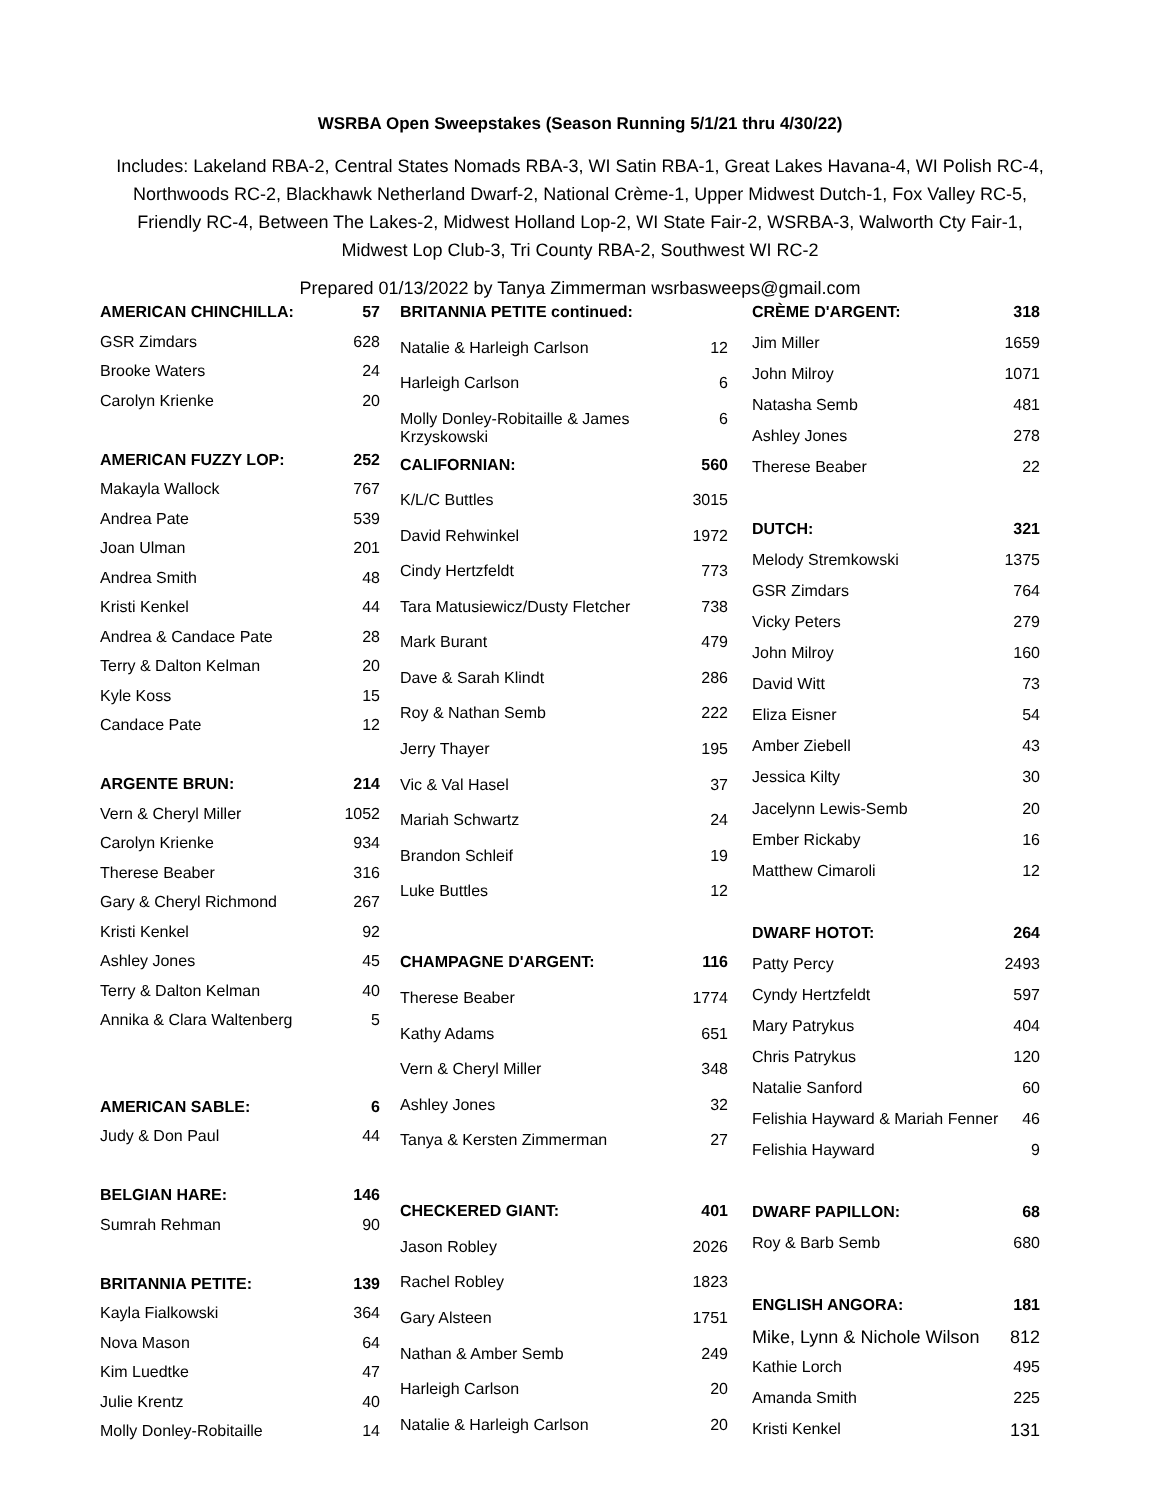WSRBA Open Sweepstakes (Season Running 5/1/21 thru 4/30/22)
Includes: Lakeland RBA-2, Central States Nomads RBA-3, WI Satin RBA-1, Great Lakes Havana-4, WI Polish RC-4, Northwoods RC-2, Blackhawk Netherland Dwarf-2, National Crème-1, Upper Midwest Dutch-1, Fox Valley RC-5, Friendly RC-4, Between The Lakes-2, Midwest Holland Lop-2, WI State Fair-2, WSRBA-3, Walworth Cty Fair-1, Midwest Lop Club-3, Tri County RBA-2, Southwest WI RC-2
Prepared 01/13/2022 by Tanya Zimmerman wsrbasweeps@gmail.com
| AMERICAN CHINCHILLA: | 57 |
| GSR Zimdars | 628 |
| Brooke Waters | 24 |
| Carolyn Krienke | 20 |
| AMERICAN FUZZY LOP: | 252 |
| Makayla Wallock | 767 |
| Andrea Pate | 539 |
| Joan Ulman | 201 |
| Andrea Smith | 48 |
| Kristi Kenkel | 44 |
| Andrea & Candace Pate | 28 |
| Terry & Dalton Kelman | 20 |
| Kyle Koss | 15 |
| Candace Pate | 12 |
| ARGENTE BRUN: | 214 |
| Vern & Cheryl Miller | 1052 |
| Carolyn Krienke | 934 |
| Therese Beaber | 316 |
| Gary & Cheryl Richmond | 267 |
| Kristi Kenkel | 92 |
| Ashley Jones | 45 |
| Terry & Dalton Kelman | 40 |
| Annika & Clara Waltenberg | 5 |
| AMERICAN SABLE: | 6 |
| Judy & Don Paul | 44 |
| BELGIAN HARE: | 146 |
| Sumrah Rehman | 90 |
| BRITANNIA PETITE: | 139 |
| Kayla Fialkowski | 364 |
| Nova Mason | 64 |
| Kim Luedtke | 47 |
| Julie Krentz | 40 |
| Molly Donley-Robitaille | 14 |
| BRITANNIA PETITE continued: | |
| Natalie & Harleigh Carlson | 12 |
| Harleigh Carlson | 6 |
| Molly Donley-Robitaille & James Krzyskowski | 6 |
| CALIFORNIAN: | 560 |
| K/L/C Buttles | 3015 |
| David Rehwinkel | 1972 |
| Cindy Hertzfeldt | 773 |
| Tara Matusiewicz/Dusty Fletcher | 738 |
| Mark Burant | 479 |
| Dave & Sarah Klindt | 286 |
| Roy & Nathan Semb | 222 |
| Jerry Thayer | 195 |
| Vic & Val Hasel | 37 |
| Mariah Schwartz | 24 |
| Brandon Schleif | 19 |
| Luke Buttles | 12 |
| CHAMPAGNE D'ARGENT: | 116 |
| Therese Beaber | 1774 |
| Kathy Adams | 651 |
| Vern & Cheryl Miller | 348 |
| Ashley Jones | 32 |
| Tanya & Kersten Zimmerman | 27 |
| CHECKERED GIANT: | 401 |
| Jason Robley | 2026 |
| Rachel Robley | 1823 |
| Gary Alsteen | 1751 |
| Nathan & Amber Semb | 249 |
| Harleigh Carlson | 20 |
| Natalie & Harleigh Carlson | 20 |
| CRÈME D'ARGENT: | 318 |
| Jim Miller | 1659 |
| John Milroy | 1071 |
| Natasha Semb | 481 |
| Ashley Jones | 278 |
| Therese Beaber | 22 |
| DUTCH: | 321 |
| Melody Stremkowski | 1375 |
| GSR Zimdars | 764 |
| Vicky Peters | 279 |
| John Milroy | 160 |
| David Witt | 73 |
| Eliza Eisner | 54 |
| Amber Ziebell | 43 |
| Jessica Kilty | 30 |
| Jacelynn Lewis-Semb | 20 |
| Ember Rickaby | 16 |
| Matthew Cimaroli | 12 |
| DWARF HOTOT: | 264 |
| Patty Percy | 2493 |
| Cyndy Hertzfeldt | 597 |
| Mary Patrykus | 404 |
| Chris Patrykus | 120 |
| Natalie Sanford | 60 |
| Felishia Hayward & Mariah Fenner | 46 |
| Felishia Hayward | 9 |
| DWARF PAPILLON: | 68 |
| Roy & Barb Semb | 680 |
| ENGLISH ANGORA: | 181 |
| Mike, Lynn & Nichole Wilson | 812 |
| Kathie Lorch | 495 |
| Amanda Smith | 225 |
| Kristi Kenkel | 131 |